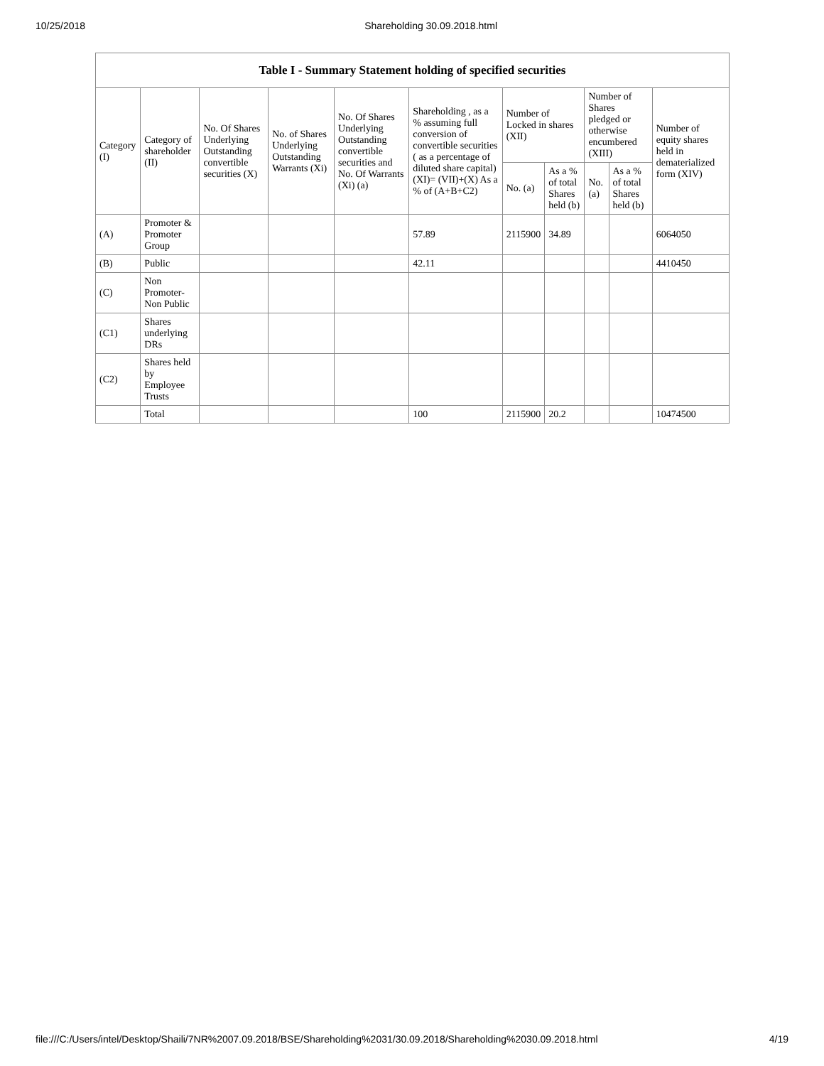10/25/2018 Shareholding 30.09.2018.html
Table I - Summary Statement holding of specified securities
| Category (I) | Category of shareholder (II) | No. Of Shares Underlying Outstanding convertible securities (X) | No. of Shares Underlying Outstanding Warrants (Xi) | No. Of Shares Underlying Outstanding convertible securities and No. Of Warrants (Xi) (a) | Shareholding , as a % assuming full conversion of convertible securities ( as a percentage of diluted share capital) (XI)= (VII)+(X) As a % of (A+B+C2) | Number of Locked in shares (XII) | | Number of Shares pledged or otherwise encumbered (XIII) | | Number of equity shares held in dematerialized form (XIV) |
| --- | --- | --- | --- | --- | --- | --- | --- | --- | --- | --- |
| | | | | | | No. (a) | As a % of total Shares held (b) | No. (a) | As a % of total Shares held (b) | |
| (A) | Promoter & Promoter Group | | | | 57.89 | 2115900 | 34.89 | | | 6064050 |
| (B) | Public | | | | 42.11 | | | | | 4410450 |
| (C) | Non Promoter- Non Public | | | | | | | | | |
| (C1) | Shares underlying DRs | | | | | | | | | |
| (C2) | Shares held by Employee Trusts | | | | | | | | | |
| | Total | | | | 100 | 2115900 | 20.2 | | | 10474500 |
file:///C:/Users/intel/Desktop/Shaili/7NR%2007.09.2018/BSE/Shareholding%2031/30.09.2018/Shareholding%2030.09.2018.html 4/19